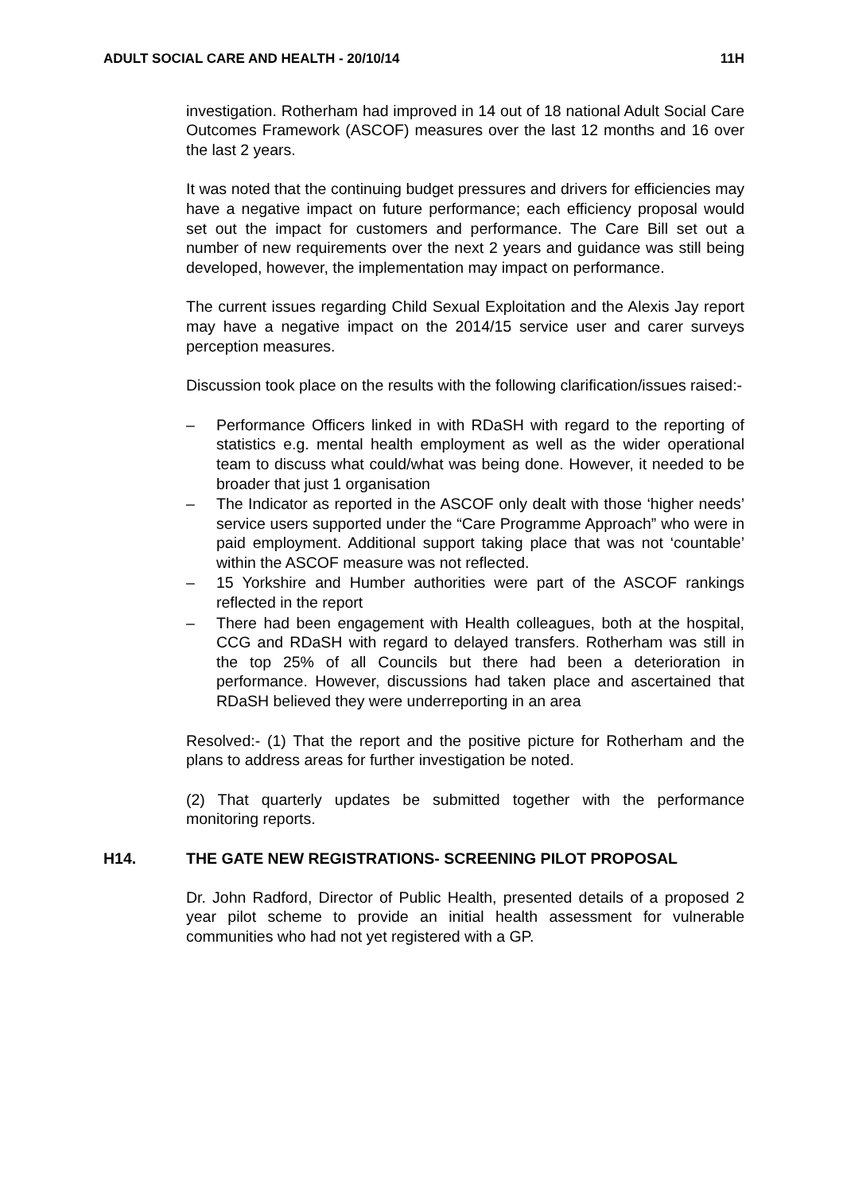ADULT SOCIAL CARE AND HEALTH - 20/10/14 11H
investigation. Rotherham had improved in 14 out of 18 national Adult Social Care Outcomes Framework (ASCOF) measures over the last 12 months and 16 over the last 2 years.
It was noted that the continuing budget pressures and drivers for efficiencies may have a negative impact on future performance; each efficiency proposal would set out the impact for customers and performance. The Care Bill set out a number of new requirements over the next 2 years and guidance was still being developed, however, the implementation may impact on performance.
The current issues regarding Child Sexual Exploitation and the Alexis Jay report may have a negative impact on the 2014/15 service user and carer surveys perception measures.
Discussion took place on the results with the following clarification/issues raised:-
– Performance Officers linked in with RDaSH with regard to the reporting of statistics e.g. mental health employment as well as the wider operational team to discuss what could/what was being done. However, it needed to be broader that just 1 organisation
– The Indicator as reported in the ASCOF only dealt with those ‘higher needs’ service users supported under the “Care Programme Approach” who were in paid employment. Additional support taking place that was not ‘countable’ within the ASCOF measure was not reflected.
– 15 Yorkshire and Humber authorities were part of the ASCOF rankings reflected in the report
– There had been engagement with Health colleagues, both at the hospital, CCG and RDaSH with regard to delayed transfers. Rotherham was still in the top 25% of all Councils but there had been a deterioration in performance. However, discussions had taken place and ascertained that RDaSH believed they were underreporting in an area
Resolved:- (1) That the report and the positive picture for Rotherham and the plans to address areas for further investigation be noted.
(2) That quarterly updates be submitted together with the performance monitoring reports.
H14. THE GATE NEW REGISTRATIONS- SCREENING PILOT PROPOSAL
Dr. John Radford, Director of Public Health, presented details of a proposed 2 year pilot scheme to provide an initial health assessment for vulnerable communities who had not yet registered with a GP.